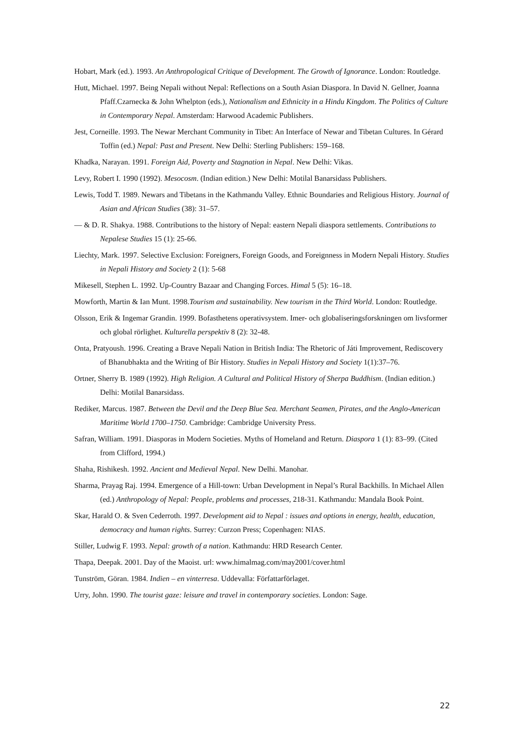Hobart, Mark (ed.). 1993. An Anthropological Critique of Development. The Growth of Ignorance. London: Routledge.
Hutt, Michael. 1997. Being Nepali without Nepal: Reflections on a South Asian Diaspora. In David N. Gellner, Joanna Pfaff.Czarnecka & John Whelpton (eds.), Nationalism and Ethnicity in a Hindu Kingdom. The Politics of Culture in Contemporary Nepal. Amsterdam: Harwood Academic Publishers.
Jest, Corneille. 1993. The Newar Merchant Community in Tibet: An Interface of Newar and Tibetan Cultures. In Gérard Toffin (ed.) Nepal: Past and Present. New Delhi: Sterling Publishers: 159–168.
Khadka, Narayan. 1991. Foreign Aid, Poverty and Stagnation in Nepal. New Delhi: Vikas.
Levy, Robert I. 1990 (1992). Mesocosm. (Indian edition.) New Delhi: Motilal Banarsidass Publishers.
Lewis, Todd T. 1989. Newars and Tibetans in the Kathmandu Valley. Ethnic Boundaries and Religious History. Journal of Asian and African Studies (38): 31–57.
— & D. R. Shakya. 1988. Contributions to the history of Nepal: eastern Nepali diaspora settlements. Contributions to Nepalese Studies 15 (1): 25-66.
Liechty, Mark. 1997. Selective Exclusion: Foreigners, Foreign Goods, and Foreignness in Modern Nepali History. Studies in Nepali History and Society 2 (1): 5-68
Mikesell, Stephen L. 1992. Up-Country Bazaar and Changing Forces. Himal 5 (5): 16–18.
Mowforth, Martin & Ian Munt. 1998.Tourism and sustainability. New tourism in the Third World. London: Routledge.
Olsson, Erik & Ingemar Grandin. 1999. Bofasthetens operativsystem. Imer- och globaliseringsforskningen om livsformer och global rörlighet. Kulturella perspektiv 8 (2): 32-48.
Onta, Pratyoush. 1996. Creating a Brave Nepali Nation in British India: The Rhetoric of Játi Improvement, Rediscovery of Bhanubhakta and the Writing of Bír History. Studies in Nepali History and Society 1(1):37–76.
Ortner, Sherry B. 1989 (1992). High Religion. A Cultural and Political History of Sherpa Buddhism. (Indian edition.) Delhi: Motilal Banarsidass.
Rediker, Marcus. 1987. Between the Devil and the Deep Blue Sea. Merchant Seamen, Pirates, and the Anglo-American Maritime World 1700–1750. Cambridge: Cambridge University Press.
Safran, William. 1991. Diasporas in Modern Societies. Myths of Homeland and Return. Diaspora 1 (1): 83–99. (Cited from Clifford, 1994.)
Shaha, Rishikesh. 1992. Ancient and Medieval Nepal. New Delhi. Manohar.
Sharma, Prayag Raj. 1994. Emergence of a Hill-town: Urban Development in Nepal’s Rural Backhills. In Michael Allen (ed.) Anthropology of Nepal: People, problems and processes, 218-31. Kathmandu: Mandala Book Point.
Skar, Harald O. & Sven Cederroth. 1997. Development aid to Nepal : issues and options in energy, health, education, democracy and human rights. Surrey: Curzon Press; Copenhagen: NIAS.
Stiller, Ludwig F. 1993. Nepal: growth of a nation. Kathmandu: HRD Research Center.
Thapa, Deepak. 2001. Day of the Maoist. url: www.himalmag.com/may2001/cover.html
Tunström, Göran. 1984. Indien – en vinterresa. Uddevalla: Författarförlaget.
Urry, John. 1990. The tourist gaze: leisure and travel in contemporary societies. London: Sage.
22